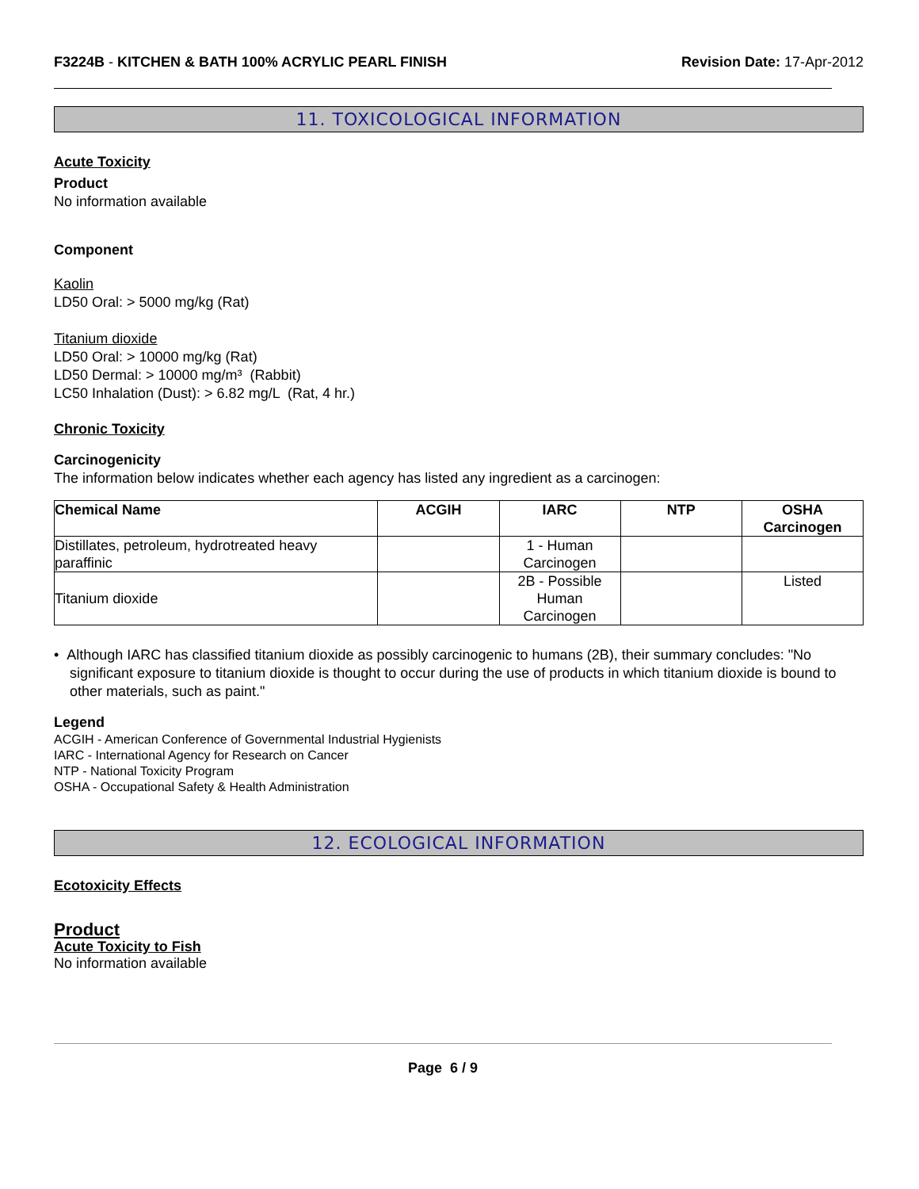F3224B - KITCHEN & BATH 100% ACRYLIC PEARL FINISH
Revision Date: 17-Apr-2012
11. TOXICOLOGICAL INFORMATION
Acute Toxicity
Product
No information available
Component
Kaolin
LD50 Oral: > 5000 mg/kg (Rat)
Titanium dioxide
LD50 Oral: > 10000 mg/kg (Rat)
LD50 Dermal: > 10000 mg/m³ (Rabbit)
LC50 Inhalation (Dust): > 6.82 mg/L (Rat, 4 hr.)
Chronic Toxicity
Carcinogenicity
The information below indicates whether each agency has listed any ingredient as a carcinogen:
| Chemical Name | ACGIH | IARC | NTP | OSHA Carcinogen |
| --- | --- | --- | --- | --- |
| Distillates, petroleum, hydrotreated heavy paraffinic | | 1 - Human Carcinogen | | |
| Titanium dioxide | | 2B - Possible Human Carcinogen | | Listed |
• Although IARC has classified titanium dioxide as possibly carcinogenic to humans (2B), their summary concludes: "No significant exposure to titanium dioxide is thought to occur during the use of products in which titanium dioxide is bound to other materials, such as paint."
Legend
ACGIH - American Conference of Governmental Industrial Hygienists
IARC - International Agency for Research on Cancer
NTP - National Toxicity Program
OSHA - Occupational Safety & Health Administration
12. ECOLOGICAL INFORMATION
Ecotoxicity Effects
Product
Acute Toxicity to Fish
No information available
Page 6 / 9